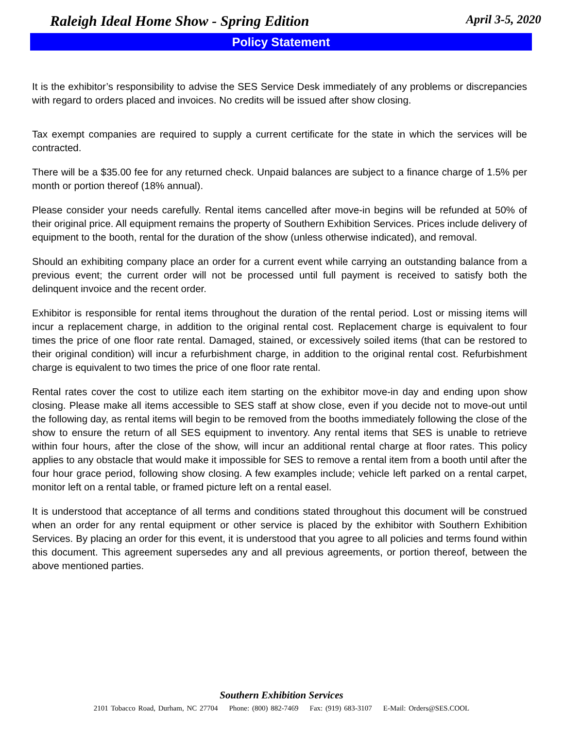Raleigh Ideal Home Show - Spring Edition April 3-5, 2020
Policy Statement
It is the exhibitor’s responsibility to advise the SES Service Desk immediately of any problems or discrepancies with regard to orders placed and invoices. No credits will be issued after show closing.
Tax exempt companies are required to supply a current certificate for the state in which the services will be contracted.
There will be a $35.00 fee for any returned check. Unpaid balances are subject to a finance charge of 1.5% per month or portion thereof (18% annual).
Please consider your needs carefully. Rental items cancelled after move-in begins will be refunded at 50% of their original price. All equipment remains the property of Southern Exhibition Services. Prices include delivery of equipment to the booth, rental for the duration of the show (unless otherwise indicated), and removal.
Should an exhibiting company place an order for a current event while carrying an outstanding balance from a previous event; the current order will not be processed until full payment is received to satisfy both the delinquent invoice and the recent order.
Exhibitor is responsible for rental items throughout the duration of the rental period. Lost or missing items will incur a replacement charge, in addition to the original rental cost. Replacement charge is equivalent to four times the price of one floor rate rental. Damaged, stained, or excessively soiled items (that can be restored to their original condition) will incur a refurbishment charge, in addition to the original rental cost. Refurbishment charge is equivalent to two times the price of one floor rate rental.
Rental rates cover the cost to utilize each item starting on the exhibitor move-in day and ending upon show closing. Please make all items accessible to SES staff at show close, even if you decide not to move-out until the following day, as rental items will begin to be removed from the booths immediately following the close of the show to ensure the return of all SES equipment to inventory. Any rental items that SES is unable to retrieve within four hours, after the close of the show, will incur an additional rental charge at floor rates. This policy applies to any obstacle that would make it impossible for SES to remove a rental item from a booth until after the four hour grace period, following show closing. A few examples include; vehicle left parked on a rental carpet, monitor left on a rental table, or framed picture left on a rental easel.
It is understood that acceptance of all terms and conditions stated throughout this document will be construed when an order for any rental equipment or other service is placed by the exhibitor with Southern Exhibition Services. By placing an order for this event, it is understood that you agree to all policies and terms found within this document. This agreement supersedes any and all previous agreements, or portion thereof, between the above mentioned parties.
Southern Exhibition Services
2101 Tobacco Road, Durham, NC 27704 Phone: (800) 882-7469 Fax: (919) 683-3107 E-Mail: Orders@SES.COOL